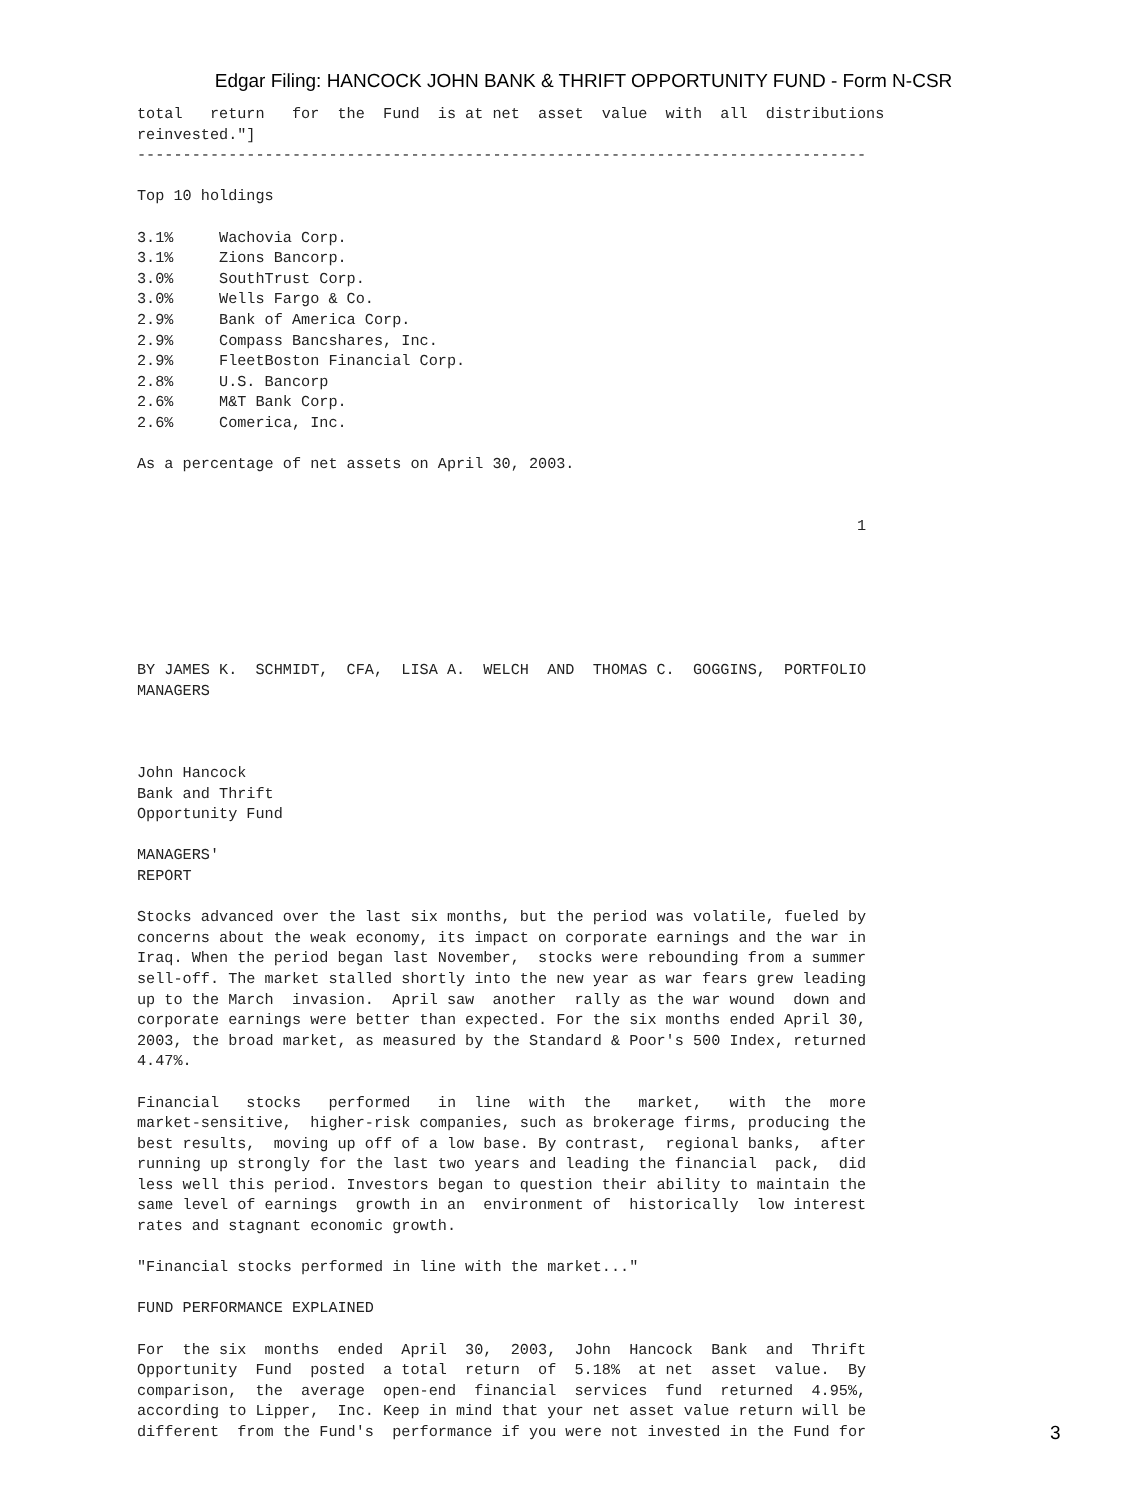Edgar Filing: HANCOCK JOHN BANK & THRIFT OPPORTUNITY FUND - Form N-CSR
total   return   for  the  Fund  is at net  asset  value  with  all  distributions
reinvested."]
--------------------------------------------------------------------------------

Top 10 holdings

3.1%     Wachovia Corp.
3.1%     Zions Bancorp.
3.0%     SouthTrust Corp.
3.0%     Wells Fargo & Co.
2.9%     Bank of America Corp.
2.9%     Compass Bancshares, Inc.
2.9%     FleetBoston Financial Corp.
2.8%     U.S. Bancorp
2.6%     M&T Bank Corp.
2.6%     Comerica, Inc.

As a percentage of net assets on April 30, 2003.


                                                                               1






BY JAMES K.  SCHMIDT,  CFA,  LISA A.  WELCH  AND  THOMAS C.  GOGGINS,  PORTFOLIO
MANAGERS



John Hancock
Bank and Thrift
Opportunity Fund

MANAGERS'
REPORT

Stocks advanced over the last six months, but the period was volatile, fueled by
concerns about the weak economy, its impact on corporate earnings and the war in
Iraq. When the period began last November,  stocks were rebounding from a summer
sell-off. The market stalled shortly into the new year as war fears grew leading
up to the March  invasion.  April saw  another  rally as the war wound  down and
corporate earnings were better than expected. For the six months ended April 30,
2003, the broad market, as measured by the Standard & Poor's 500 Index, returned
4.47%.

Financial   stocks   performed   in  line  with  the   market,   with  the  more
market-sensitive,  higher-risk companies, such as brokerage firms, producing the
best results,  moving up off of a low base. By contrast,  regional banks,  after
running up strongly for the last two years and leading the financial  pack,  did
less well this period. Investors began to question their ability to maintain the
same level of earnings  growth in an  environment of  historically  low interest
rates and stagnant economic growth.

"Financial stocks performed in line with the market..."

FUND PERFORMANCE EXPLAINED

For  the six  months  ended  April  30,  2003,  John  Hancock  Bank  and  Thrift
Opportunity  Fund  posted  a total  return  of  5.18%  at net  asset  value.  By
comparison,  the  average  open-end  financial  services  fund  returned  4.95%,
according to Lipper,  Inc. Keep in mind that your net asset value return will be
different  from the Fund's  performance if you were not invested in the Fund for
3